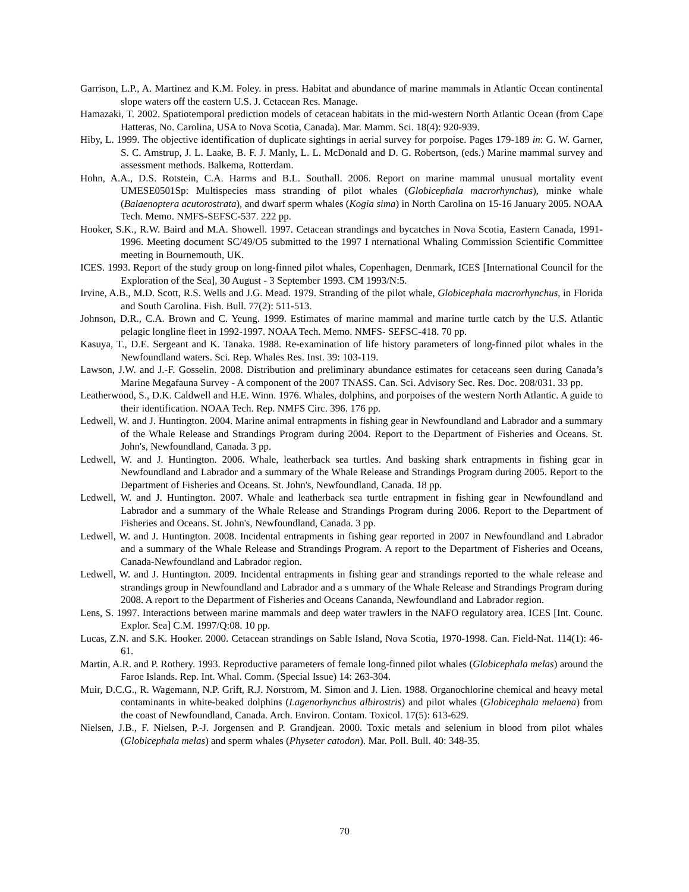Garrison, L.P., A. Martinez and K.M. Foley. in press. Habitat and abundance of marine mammals in Atlantic Ocean continental slope waters off the eastern U.S. J. Cetacean Res. Manage.
Hamazaki, T. 2002. Spatiotemporal prediction models of cetacean habitats in the mid-western North Atlantic Ocean (from Cape Hatteras, No. Carolina, USA to Nova Scotia, Canada). Mar. Mamm. Sci. 18(4): 920-939.
Hiby, L. 1999. The objective identification of duplicate sightings in aerial survey for porpoise. Pages 179-189 in: G. W. Garner, S. C. Amstrup, J. L. Laake, B. F. J. Manly, L. L. McDonald and D. G. Robertson, (eds.) Marine mammal survey and assessment methods. Balkema, Rotterdam.
Hohn, A.A., D.S. Rotstein, C.A. Harms and B.L. Southall. 2006. Report on marine mammal unusual mortality event UMESE0501Sp: Multispecies mass stranding of pilot whales (Globicephala macrorhynchus), minke whale (Balaenoptera acutorostrata), and dwarf sperm whales (Kogia sima) in North Carolina on 15-16 January 2005. NOAA Tech. Memo. NMFS-SEFSC-537. 222 pp.
Hooker, S.K., R.W. Baird and M.A. Showell. 1997. Cetacean strandings and bycatches in Nova Scotia, Eastern Canada, 1991-1996. Meeting document SC/49/O5 submitted to the 1997 I nternational Whaling Commission Scientific Committee meeting in Bournemouth, UK.
ICES. 1993. Report of the study group on long-finned pilot whales, Copenhagen, Denmark, ICES [International Council for the Exploration of the Sea], 30 August - 3 September 1993. CM 1993/N:5.
Irvine, A.B., M.D. Scott, R.S. Wells and J.G. Mead. 1979. Stranding of the pilot whale, Globicephala macrorhynchus, in Florida and South Carolina. Fish. Bull. 77(2): 511-513.
Johnson, D.R., C.A. Brown and C. Yeung. 1999. Estimates of marine mammal and marine turtle catch by the U.S. Atlantic pelagic longline fleet in 1992-1997. NOAA Tech. Memo. NMFS- SEFSC-418. 70 pp.
Kasuya, T., D.E. Sergeant and K. Tanaka. 1988. Re-examination of life history parameters of long-finned pilot whales in the Newfoundland waters. Sci. Rep. Whales Res. Inst. 39: 103-119.
Lawson, J.W. and J.-F. Gosselin. 2008. Distribution and preliminary abundance estimates for cetaceans seen during Canada’s Marine Megafauna Survey - A component of the 2007 TNASS. Can. Sci. Advisory Sec. Res. Doc. 208/031. 33 pp.
Leatherwood, S., D.K. Caldwell and H.E. Winn. 1976. Whales, dolphins, and porpoises of the western North Atlantic. A guide to their identification. NOAA Tech. Rep. NMFS Circ. 396. 176 pp.
Ledwell, W. and J. Huntington. 2004. Marine animal entrapments in fishing gear in Newfoundland and Labrador and a summary of the Whale Release and Strandings Program during 2004. Report to the Department of Fisheries and Oceans. St. John's, Newfoundland, Canada. 3 pp.
Ledwell, W. and J. Huntington. 2006. Whale, leatherback sea turtles. And basking shark entrapments in fishing gear in Newfoundland and Labrador and a summary of the Whale Release and Strandings Program during 2005. Report to the Department of Fisheries and Oceans. St. John's, Newfoundland, Canada. 18 pp.
Ledwell, W. and J. Huntington. 2007. Whale and leatherback sea turtle entrapment in fishing gear in Newfoundland and Labrador and a summary of the Whale Release and Strandings Program during 2006. Report to the Department of Fisheries and Oceans. St. John's, Newfoundland, Canada. 3 pp.
Ledwell, W. and J. Huntington. 2008. Incidental entrapments in fishing gear reported in 2007 in Newfoundland and Labrador and a summary of the Whale Release and Strandings Program. A report to the Department of Fisheries and Oceans, Canada-Newfoundland and Labrador region.
Ledwell, W. and J. Huntington. 2009. Incidental entrapments in fishing gear and strandings reported to the whale release and strandings group in Newfoundland and Labrador and a s ummary of the Whale Release and Strandings Program during 2008. A report to the Department of Fisheries and Oceans Cananda, Newfoundland and Labrador region.
Lens, S. 1997. Interactions between marine mammals and deep water trawlers in the NAFO regulatory area. ICES [Int. Counc. Explor. Sea] C.M. 1997/Q:08. 10 pp.
Lucas, Z.N. and S.K. Hooker. 2000. Cetacean strandings on Sable Island, Nova Scotia, 1970-1998. Can. Field-Nat. 114(1): 46-61.
Martin, A.R. and P. Rothery. 1993. Reproductive parameters of female long-finned pilot whales (Globicephala melas) around the Faroe Islands. Rep. Int. Whal. Comm. (Special Issue) 14: 263-304.
Muir, D.C.G., R. Wagemann, N.P. Grift, R.J. Norstrom, M. Simon and J. Lien. 1988. Organochlorine chemical and heavy metal contaminants in white-beaked dolphins (Lagenorhynchus albirostris) and pilot whales (Globicephala melaena) from the coast of Newfoundland, Canada. Arch. Environ. Contam. Toxicol. 17(5): 613-629.
Nielsen, J.B., F. Nielsen, P.-J. Jorgensen and P. Grandjean. 2000. Toxic metals and selenium in blood from pilot whales (Globicephala melas) and sperm whales (Physeter catodon). Mar. Poll. Bull. 40: 348-35.
70